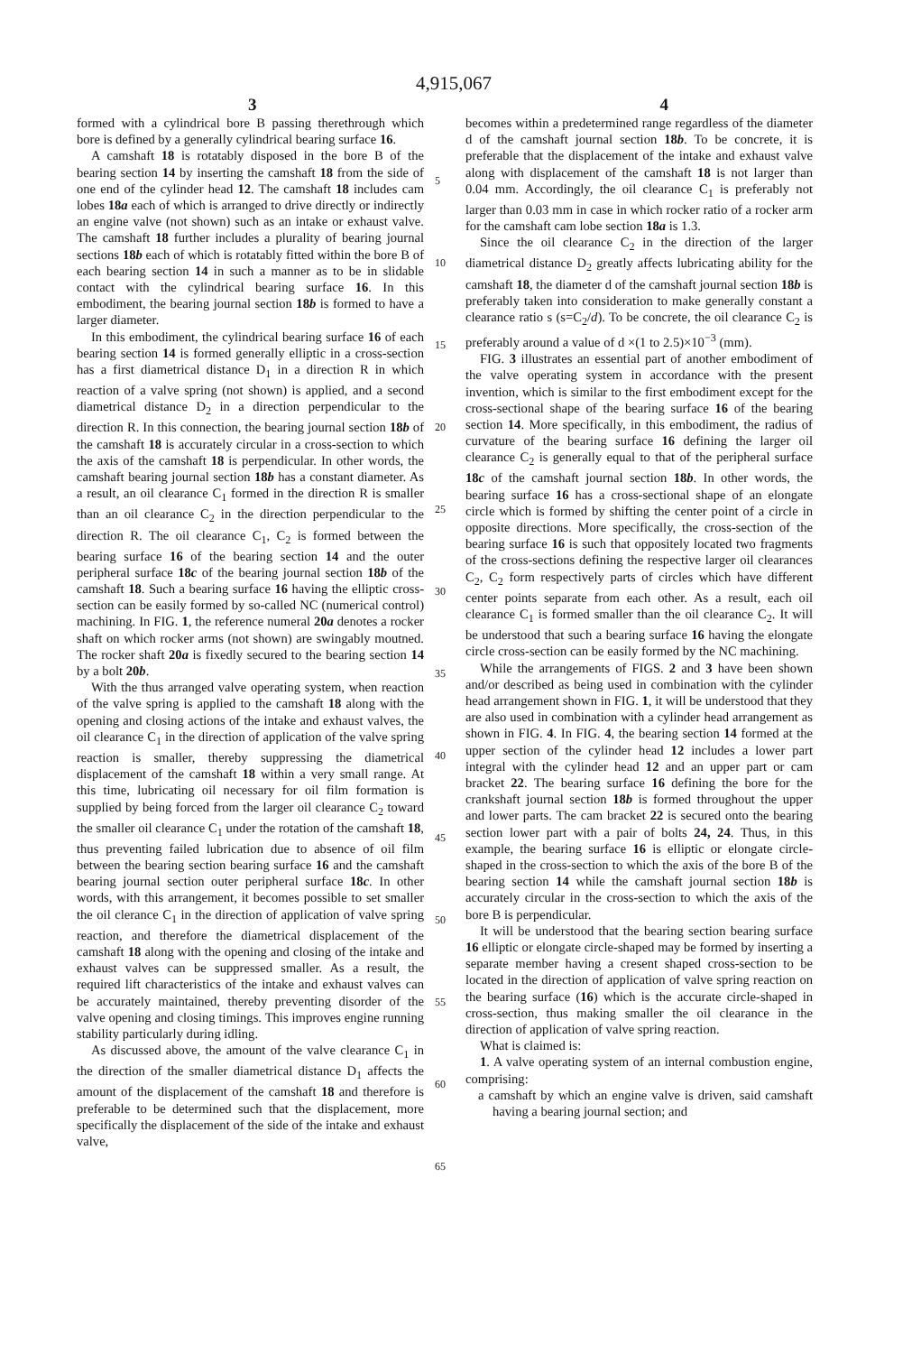4,915,067
3 4
formed with a cylindrical bore B passing therethrough which bore is defined by a generally cylindrical bearing surface 16.
A camshaft 18 is rotatably disposed in the bore B of the bearing section 14 by inserting the camshaft 18 from the side of one end of the cylinder head 12. The camshaft 18 includes cam lobes 18a each of which is arranged to drive directly or indirectly an engine valve (not shown) such as an intake or exhaust valve. The camshaft 18 further includes a plurality of bearing journal sections 18b each of which is rotatably fitted within the bore B of each bearing section 14 in such a manner as to be in slidable contact with the cylindrical bearing surface 16. In this embodiment, the bearing journal section 18b is formed to have a larger diameter.
In this embodiment, the cylindrical bearing surface 16 of each bearing section 14 is formed generally elliptic in a cross-section has a first diametrical distance D<sub>1</sub> in a direction R in which reaction of a valve spring (not shown) is applied, and a second diametrical distance D<sub>2</sub> in a direction perpendicular to the direction R. In this connection, the bearing journal section 18b of the camshaft 18 is accurately circular in a cross-section to which the axis of the camshaft 18 is perpendicular. In other words, the camshaft bearing journal section 18b has a constant diameter. As a result, an oil clearance C<sub>1</sub> formed in the direction R is smaller than an oil clearance C<sub>2</sub> in the direction perpendicular to the direction R. The oil clearance C<sub>1</sub>, C<sub>2</sub> is formed between the bearing surface 16 of the bearing section 14 and the outer peripheral surface 18c of the bearing journal section 18b of the camshaft 18. Such a bearing surface 16 having the elliptic cross-section can be easily formed by so-called NC (numerical control) machining. In FIG. 1, the reference numeral 20a denotes a rocker shaft on which rocker arms (not shown) are swingably moutned. The rocker shaft 20a is fixedly secured to the bearing section 14 by a bolt 20b.
With the thus arranged valve operating system, when reaction of the valve spring is applied to the camshaft 18 along with the opening and closing actions of the intake and exhaust valves, the oil clearance C<sub>1</sub> in the direction of application of the valve spring reaction is smaller, thereby suppressing the diametrical displacement of the camshaft 18 within a very small range. At this time, lubricating oil necessary for oil film formation is supplied by being forced from the larger oil clearance C<sub>2</sub> toward the smaller oil clearance C<sub>1</sub> under the rotation of the camshaft 18, thus preventing failed lubrication due to absence of oil film between the bearing section bearing surface 16 and the camshaft bearing journal section outer peripheral surface 18c. In other words, with this arrangement, it becomes possible to set smaller the oil clerance C<sub>1</sub> in the direction of application of valve spring reaction, and therefore the diametrical displacement of the camshaft 18 along with the opening and closing of the intake and exhaust valves can be suppressed smaller. As a result, the required lift characteristics of the intake and exhaust valves can be accurately maintained, thereby preventing disorder of the valve opening and closing timings. This improves engine running stability particularly during idling.
As discussed above, the amount of the valve clearance C<sub>1</sub> in the direction of the smaller diametrical distance D<sub>1</sub> affects the amount of the displacement of the camshaft 18 and therefore is preferable to be determined such that the displacement, more specifically the displacement of the side of the intake and exhaust valve,
5
10
15
20
25
30
35
40
45
50
55
60
65
becomes within a predetermined range regardless of the diameter d of the camshaft journal section 18b. To be concrete, it is preferable that the displacement of the intake and exhaust valve along with displacement of the camshaft 18 is not larger than 0.04 mm. Accordingly, the oil clearance C<sub>1</sub> is preferably not larger than 0.03 mm in case in which rocker ratio of a rocker arm for the camshaft cam lobe section 18a is 1.3.
Since the oil clearance C<sub>2</sub> in the direction of the larger diametrical distance D<sub>2</sub> greatly affects lubricating ability for the camshaft 18, the diameter d of the camshaft journal section 18b is preferably taken into consideration to make generally constant a clearance ratio s (s=C<sub>2</sub>/d). To be concrete, the oil clearance C<sub>2</sub> is preferably around a value of d ×(1 to 2.5)×10<sup>−3</sup> (mm).
FIG. 3 illustrates an essential part of another embodiment of the valve operating system in accordance with the present invention, which is similar to the first embodiment except for the cross-sectional shape of the bearing surface 16 of the bearing section 14. More specifically, in this embodiment, the radius of curvature of the bearing surface 16 defining the larger oil clearance C<sub>2</sub> is generally equal to that of the peripheral surface 18c of the camshaft journal section 18b. In other words, the bearing surface 16 has a cross-sectional shape of an elongate circle which is formed by shifting the center point of a circle in opposite directions. More specifically, the cross-section of the bearing surface 16 is such that oppositely located two fragments of the cross-sections defining the respective larger oil clearances C<sub>2</sub>, C<sub>2</sub> form respectively parts of circles which have different center points separate from each other. As a result, each oil clearance C<sub>1</sub> is formed smaller than the oil clearance C<sub>2</sub>. It will be understood that such a bearing surface 16 having the elongate circle cross-section can be easily formed by the NC machining.
While the arrangements of FIGS. 2 and 3 have been shown and/or described as being used in combination with the cylinder head arrangement shown in FIG. 1, it will be understood that they are also used in combination with a cylinder head arrangement as shown in FIG. 4. In FIG. 4, the bearing section 14 formed at the upper section of the cylinder head 12 includes a lower part integral with the cylinder head 12 and an upper part or cam bracket 22. The bearing surface 16 defining the bore for the crankshaft journal section 18b is formed throughout the upper and lower parts. The cam bracket 22 is secured onto the bearing section lower part with a pair of bolts 24, 24. Thus, in this example, the bearing surface 16 is elliptic or elongate circle-shaped in the cross-section to which the axis of the bore B of the bearing section 14 while the camshaft journal section 18b is accurately circular in the cross-section to which the axis of the bore B is perpendicular.
It will be understood that the bearing section bearing surface 16 elliptic or elongate circle-shaped may be formed by inserting a separate member having a cresent shaped cross-section to be located in the direction of application of valve spring reaction on the bearing surface (16) which is the accurate circle-shaped in cross-section, thus making smaller the oil clearance in the direction of application of valve spring reaction.
What is claimed is:
1. A valve operating system of an internal combustion engine, comprising:
a camshaft by which an engine valve is driven, said camshaft having a bearing journal section; and